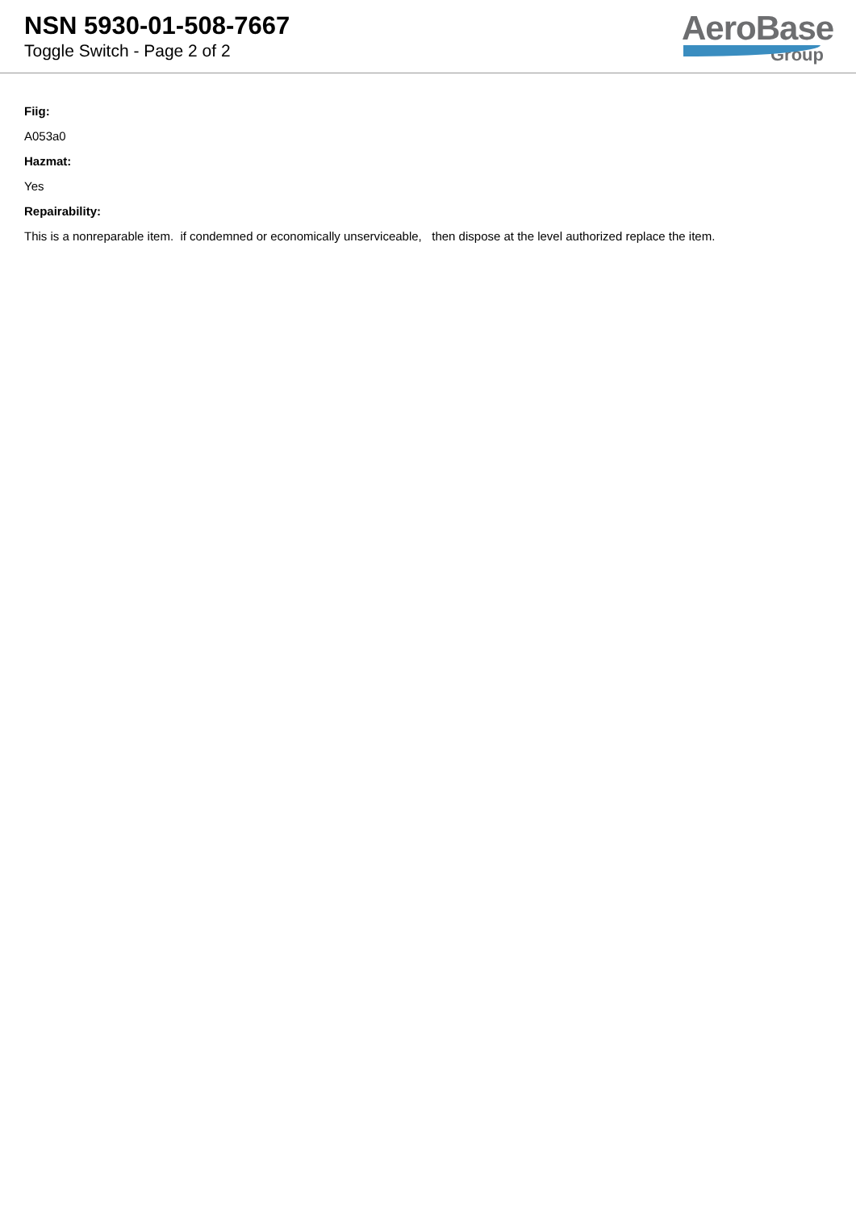NSN 5930-01-508-7667
Toggle Switch - Page 2 of 2
AeroBase
Group
Fiig:
A053a0
Hazmat:
Yes
Repairability:
This is a nonreparable item. if condemned or economically unserviceable, then dispose at the level authorized replace the item.